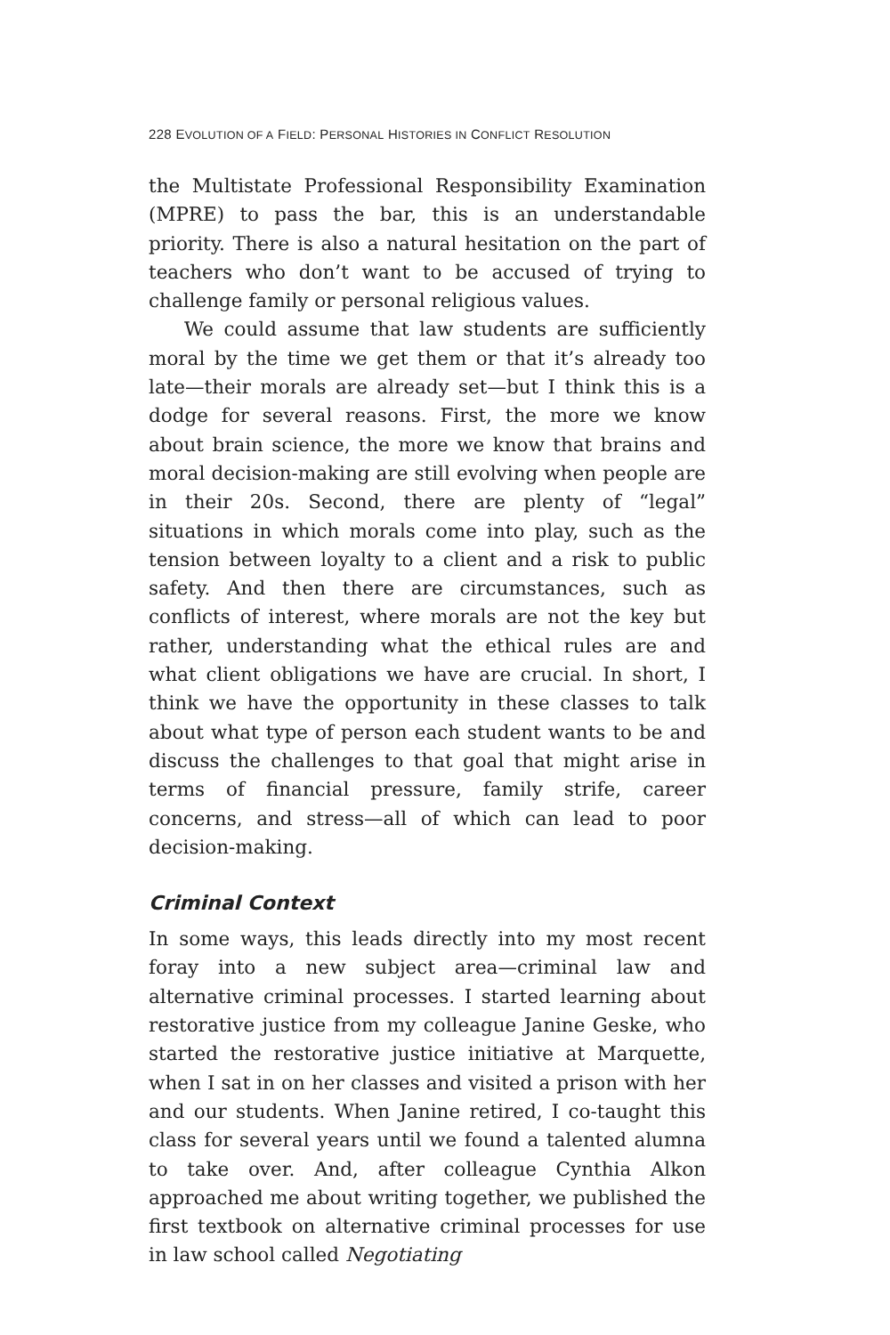228 EVOLUTION OF A FIELD: PERSONAL HISTORIES IN CONFLICT RESOLUTION
the Multistate Professional Responsibility Examination (MPRE) to pass the bar, this is an understandable priority. There is also a natural hesitation on the part of teachers who don’t want to be accused of trying to challenge family or personal religious values.
We could assume that law students are sufficiently moral by the time we get them or that it’s already too late—their morals are already set—but I think this is a dodge for several reasons. First, the more we know about brain science, the more we know that brains and moral decision-making are still evolving when people are in their 20s. Second, there are plenty of “legal” situations in which morals come into play, such as the tension between loyalty to a client and a risk to public safety. And then there are circumstances, such as conflicts of interest, where morals are not the key but rather, understanding what the ethical rules are and what client obligations we have are crucial. In short, I think we have the opportunity in these classes to talk about what type of person each student wants to be and discuss the challenges to that goal that might arise in terms of financial pressure, family strife, career concerns, and stress—all of which can lead to poor decision-making.
Criminal Context
In some ways, this leads directly into my most recent foray into a new subject area—criminal law and alternative criminal processes. I started learning about restorative justice from my colleague Janine Geske, who started the restorative justice initiative at Marquette, when I sat in on her classes and visited a prison with her and our students. When Janine retired, I co-taught this class for several years until we found a talented alumna to take over. And, after colleague Cynthia Alkon approached me about writing together, we published the first textbook on alternative criminal processes for use in law school called Negotiating